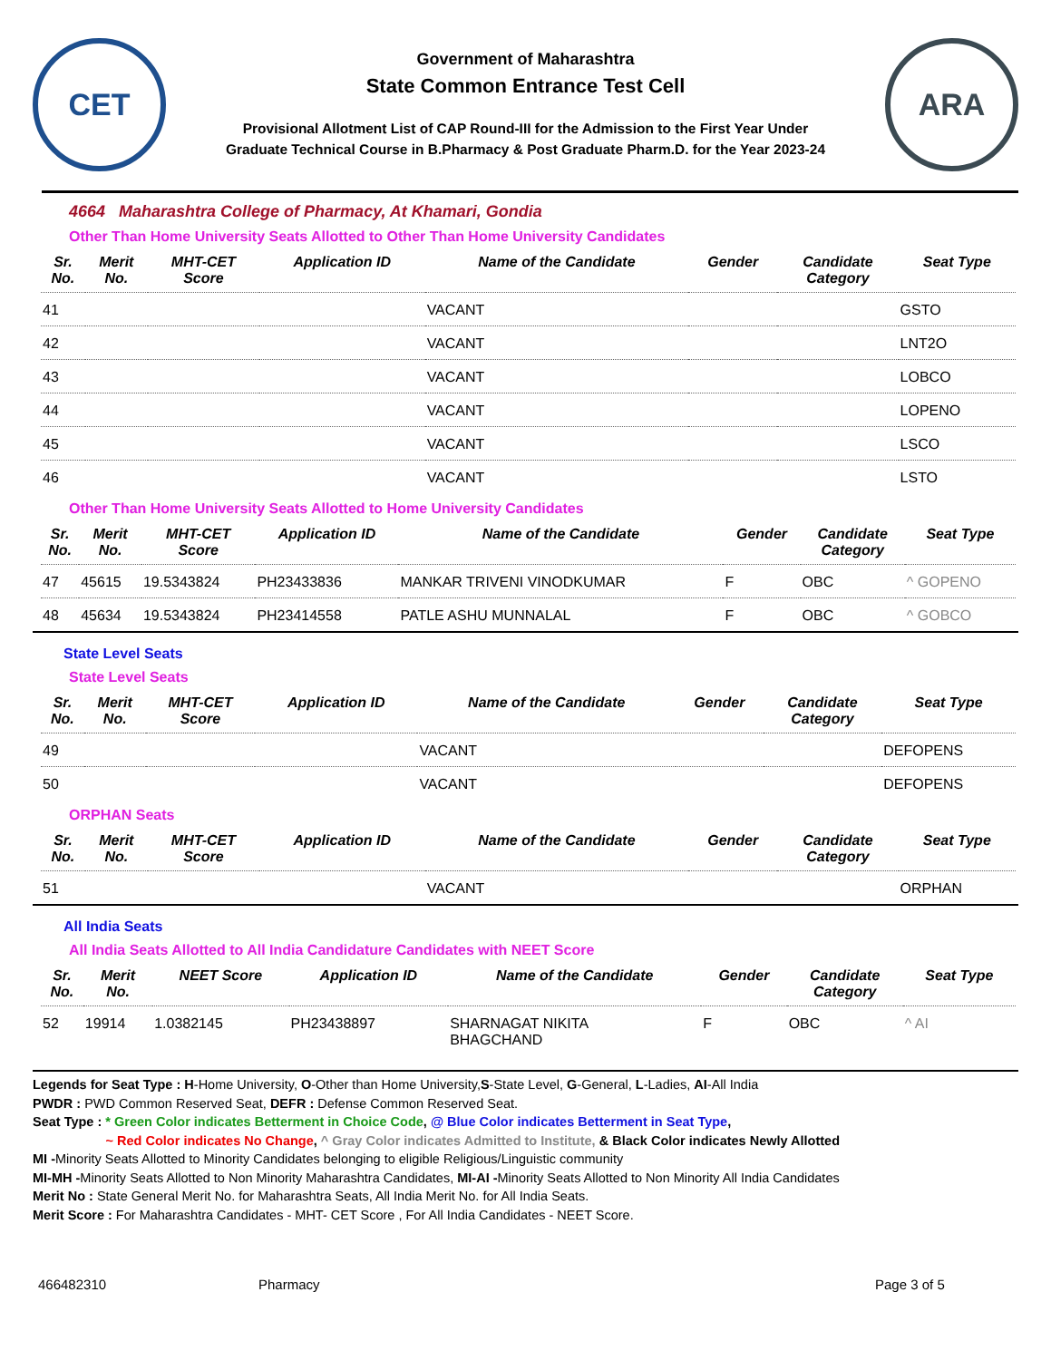CET
Government of Maharashtra
State Common Entrance Test Cell
Provisional Allotment List of CAP Round-III for the Admission to the First Year Under
Graduate Technical Course in B.Pharmacy & Post Graduate Pharm.D. for the Year 2023-24
ARA
4664 Maharashtra College of Pharmacy, At Khamari, Gondia
Other Than Home University Seats Allotted to Other Than Home University Candidates
| Sr. No. | Merit No. | MHT-CET Score | Application ID | Name of the Candidate | Gender | Candidate Category | Seat Type |
| --- | --- | --- | --- | --- | --- | --- | --- |
| 41 | | | | VACANT | | | GSTO |
| 42 | | | | VACANT | | | LNT2O |
| 43 | | | | VACANT | | | LOBCO |
| 44 | | | | VACANT | | | LOPENO |
| 45 | | | | VACANT | | | LSCO |
| 46 | | | | VACANT | | | LSTO |
Other Than Home University Seats Allotted to Home University Candidates
| Sr. No. | Merit No. | MHT-CET Score | Application ID | Name of the Candidate | Gender | Candidate Category | Seat Type |
| --- | --- | --- | --- | --- | --- | --- | --- |
| 47 | 45615 | 19.5343824 | PH23433836 | MANKAR TRIVENI VINODKUMAR | F | OBC | ^ GOPENO |
| 48 | 45634 | 19.5343824 | PH23414558 | PATLE ASHU MUNNALAL | F | OBC | ^ GOBCO |
State Level Seats
State Level Seats
| Sr. No. | Merit No. | MHT-CET Score | Application ID | Name of the Candidate | Gender | Candidate Category | Seat Type |
| --- | --- | --- | --- | --- | --- | --- | --- |
| 49 | | | | VACANT | | | DEFOPENS |
| 50 | | | | VACANT | | | DEFOPENS |
ORPHAN Seats
| Sr. No. | Merit No. | MHT-CET Score | Application ID | Name of the Candidate | Gender | Candidate Category | Seat Type |
| --- | --- | --- | --- | --- | --- | --- | --- |
| 51 | | | | VACANT | | | ORPHAN |
All India Seats
All India Seats Allotted to All India Candidature Candidates with NEET Score
| Sr. No. | Merit No. | NEET Score | Application ID | Name of the Candidate | Gender | Candidate Category | Seat Type |
| --- | --- | --- | --- | --- | --- | --- | --- |
| 52 | 19914 | 1.0382145 | PH23438897 | SHARNAGAT NIKITA BHAGCHAND | F | OBC | ^ AI |
Legends for Seat Type : H-Home University, O-Other than Home University,S-State Level, G-General, L-Ladies, AI-All India
PWDR : PWD Common Reserved Seat, DEFR : Defense Common Reserved Seat.
Seat Type : * Green Color indicates Betterment in Choice Code, @ Blue Color indicates Betterment in Seat Type,
~ Red Color indicates No Change, ^ Gray Color indicates Admitted to Institute, & Black Color indicates Newly Allotted
MI -Minority Seats Allotted to Minority Candidates belonging to eligible Religious/Linguistic community
MI-MH -Minority Seats Allotted to Non Minority Maharashtra Candidates, MI-AI -Minority Seats Allotted to Non Minority All India Candidates
Merit No : State General Merit No. for Maharashtra Seats, All India Merit No. for All India Seats.
Merit Score : For Maharashtra Candidates - MHT- CET Score , For All India Candidates - NEET Score.
466482310 Pharmacy Page 3 of 5